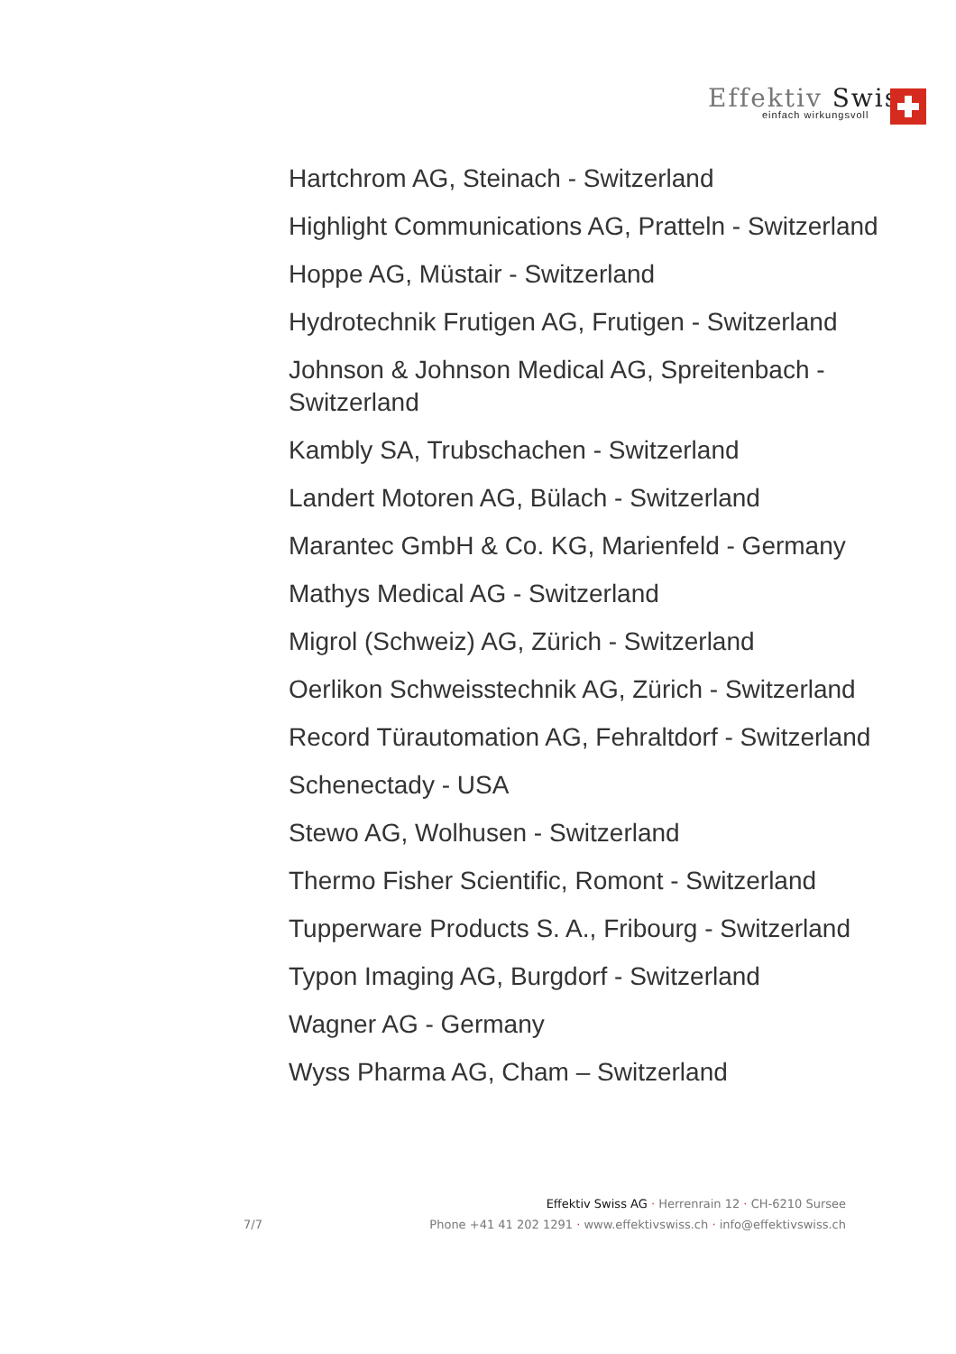Effektiv Swiss
einfach wirkungsvoll
Hartchrom AG, Steinach - Switzerland
Highlight Communications AG, Pratteln - Switzerland
Hoppe AG, Müstair - Switzerland
Hydrotechnik Frutigen AG, Frutigen - Switzerland
Johnson & Johnson Medical AG, Spreitenbach - Switzerland
Kambly SA, Trubschachen - Switzerland
Landert Motoren AG, Bülach - Switzerland
Marantec GmbH & Co. KG, Marienfeld - Germany
Mathys Medical AG - Switzerland
Migrol (Schweiz) AG, Zürich - Switzerland
Oerlikon Schweisstechnik AG, Zürich - Switzerland
Record Türautomation AG, Fehraltdorf - Switzerland
Schenectady - USA
Stewo AG, Wolhusen - Switzerland
Thermo Fisher Scientific, Romont - Switzerland
Tupperware Products S. A., Fribourg - Switzerland
Typon Imaging AG, Burgdorf - Switzerland
Wagner AG - Germany
Wyss Pharma AG, Cham – Switzerland
Effektiv Swiss AG · Herrenrain 12 · CH-6210 Sursee
7/7 Phone +41 41 202 1291 · www.effektivswiss.ch · info@effektivswiss.ch